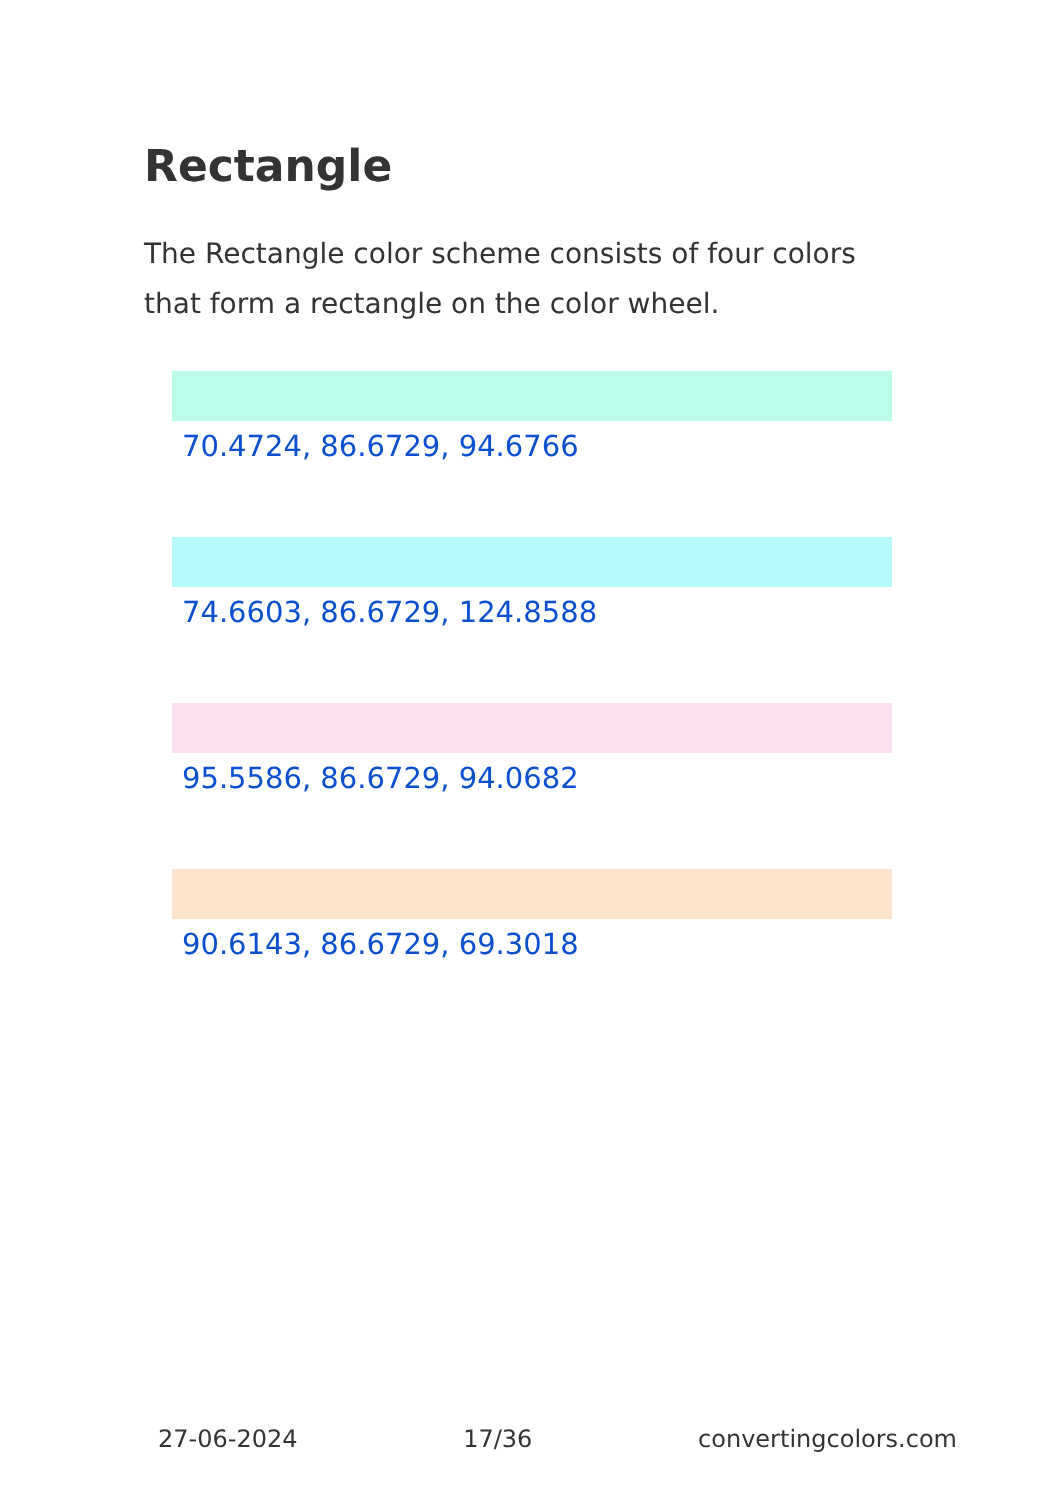Rectangle
The Rectangle color scheme consists of four colors that form a rectangle on the color wheel.
70.4724, 86.6729, 94.6766
74.6603, 86.6729, 124.8588
95.5586, 86.6729, 94.0682
90.6143, 86.6729, 69.3018
27-06-2024 17/36 convertingcolors.com